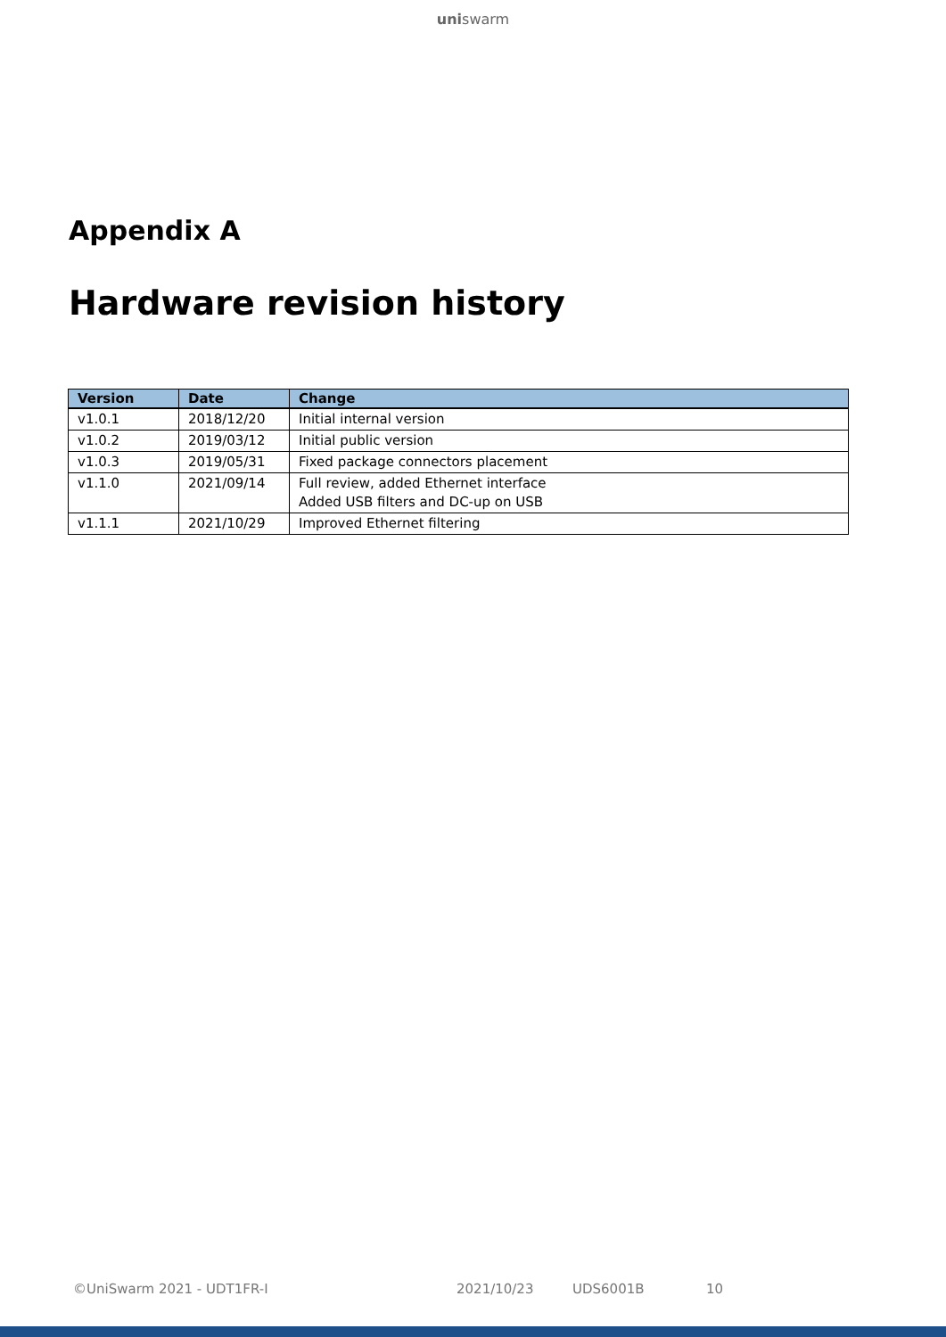uniswarm
Appendix A
Hardware revision history
| Version | Date | Change |
| --- | --- | --- |
| v1.0.1 | 2018/12/20 | Initial internal version |
| v1.0.2 | 2019/03/12 | Initial public version |
| v1.0.3 | 2019/05/31 | Fixed package connectors placement |
| v1.1.0 | 2021/09/14 | Full review, added Ethernet interface Added USB filters and DC-up on USB |
| v1.1.1 | 2021/10/29 | Improved Ethernet filtering |
©UniSwarm 2021 - UDT1FR-I 2021/10/23 UDS6001B 10